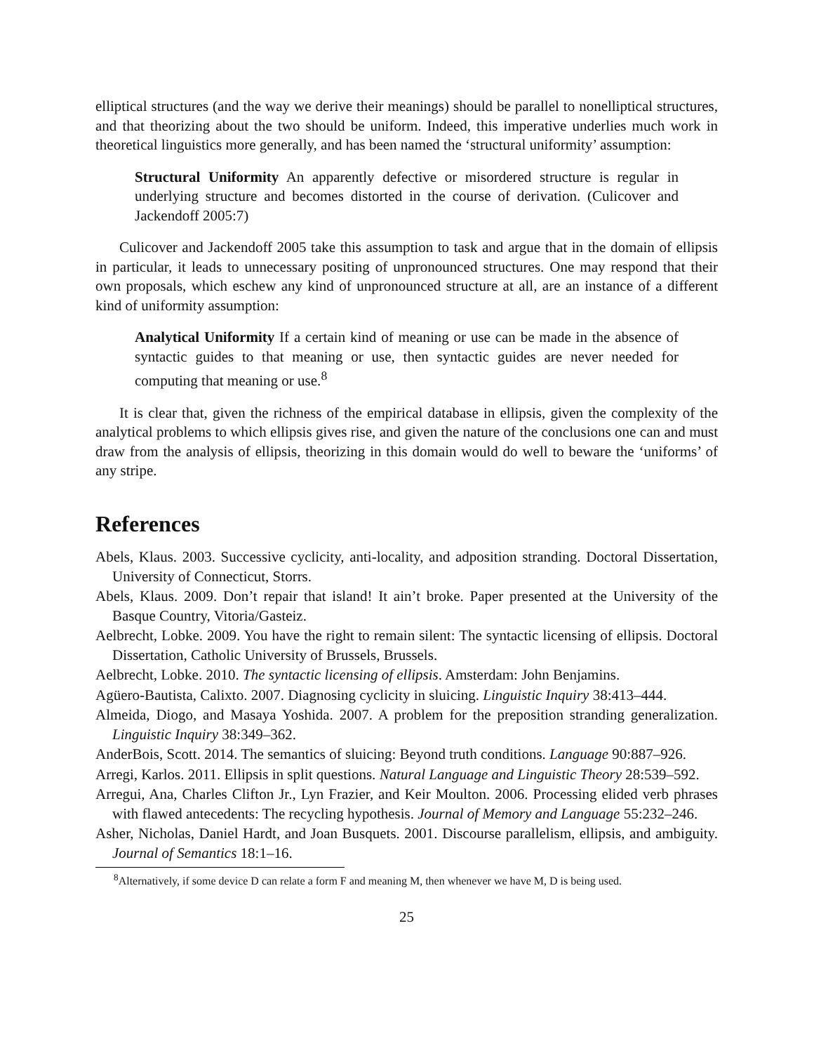elliptical structures (and the way we derive their meanings) should be parallel to nonelliptical structures, and that theorizing about the two should be uniform. Indeed, this imperative underlies much work in theoretical linguistics more generally, and has been named the ‘structural uniformity’ assumption:
Structural Uniformity An apparently defective or misordered structure is regular in underlying structure and becomes distorted in the course of derivation. (Culicover and Jackendoff 2005:7)
Culicover and Jackendoff 2005 take this assumption to task and argue that in the domain of ellipsis in particular, it leads to unnecessary positing of unpronounced structures. One may respond that their own proposals, which eschew any kind of unpronounced structure at all, are an instance of a different kind of uniformity assumption:
Analytical Uniformity If a certain kind of meaning or use can be made in the absence of syntactic guides to that meaning or use, then syntactic guides are never needed for computing that meaning or use.<sup>8</sup>
It is clear that, given the richness of the empirical database in ellipsis, given the complexity of the analytical problems to which ellipsis gives rise, and given the nature of the conclusions one can and must draw from the analysis of ellipsis, theorizing in this domain would do well to beware the ‘uniforms’ of any stripe.
References
Abels, Klaus. 2003. Successive cyclicity, anti-locality, and adposition stranding. Doctoral Dissertation, University of Connecticut, Storrs.
Abels, Klaus. 2009. Don’t repair that island! It ain’t broke. Paper presented at the University of the Basque Country, Vitoria/Gasteiz.
Aelbrecht, Lobke. 2009. You have the right to remain silent: The syntactic licensing of ellipsis. Doctoral Dissertation, Catholic University of Brussels, Brussels.
Aelbrecht, Lobke. 2010. The syntactic licensing of ellipsis. Amsterdam: John Benjamins.
Agüero-Bautista, Calixto. 2007. Diagnosing cyclicity in sluicing. Linguistic Inquiry 38:413–444.
Almeida, Diogo, and Masaya Yoshida. 2007. A problem for the preposition stranding generalization. Linguistic Inquiry 38:349–362.
AnderBois, Scott. 2014. The semantics of sluicing: Beyond truth conditions. Language 90:887–926.
Arregi, Karlos. 2011. Ellipsis in split questions. Natural Language and Linguistic Theory 28:539–592.
Arregui, Ana, Charles Clifton Jr., Lyn Frazier, and Keir Moulton. 2006. Processing elided verb phrases with flawed antecedents: The recycling hypothesis. Journal of Memory and Language 55:232–246.
Asher, Nicholas, Daniel Hardt, and Joan Busquets. 2001. Discourse parallelism, ellipsis, and ambiguity. Journal of Semantics 18:1–16.
<sup>8</sup> Alternatively, if some device D can relate a form F and meaning M, then whenever we have M, D is being used.
25